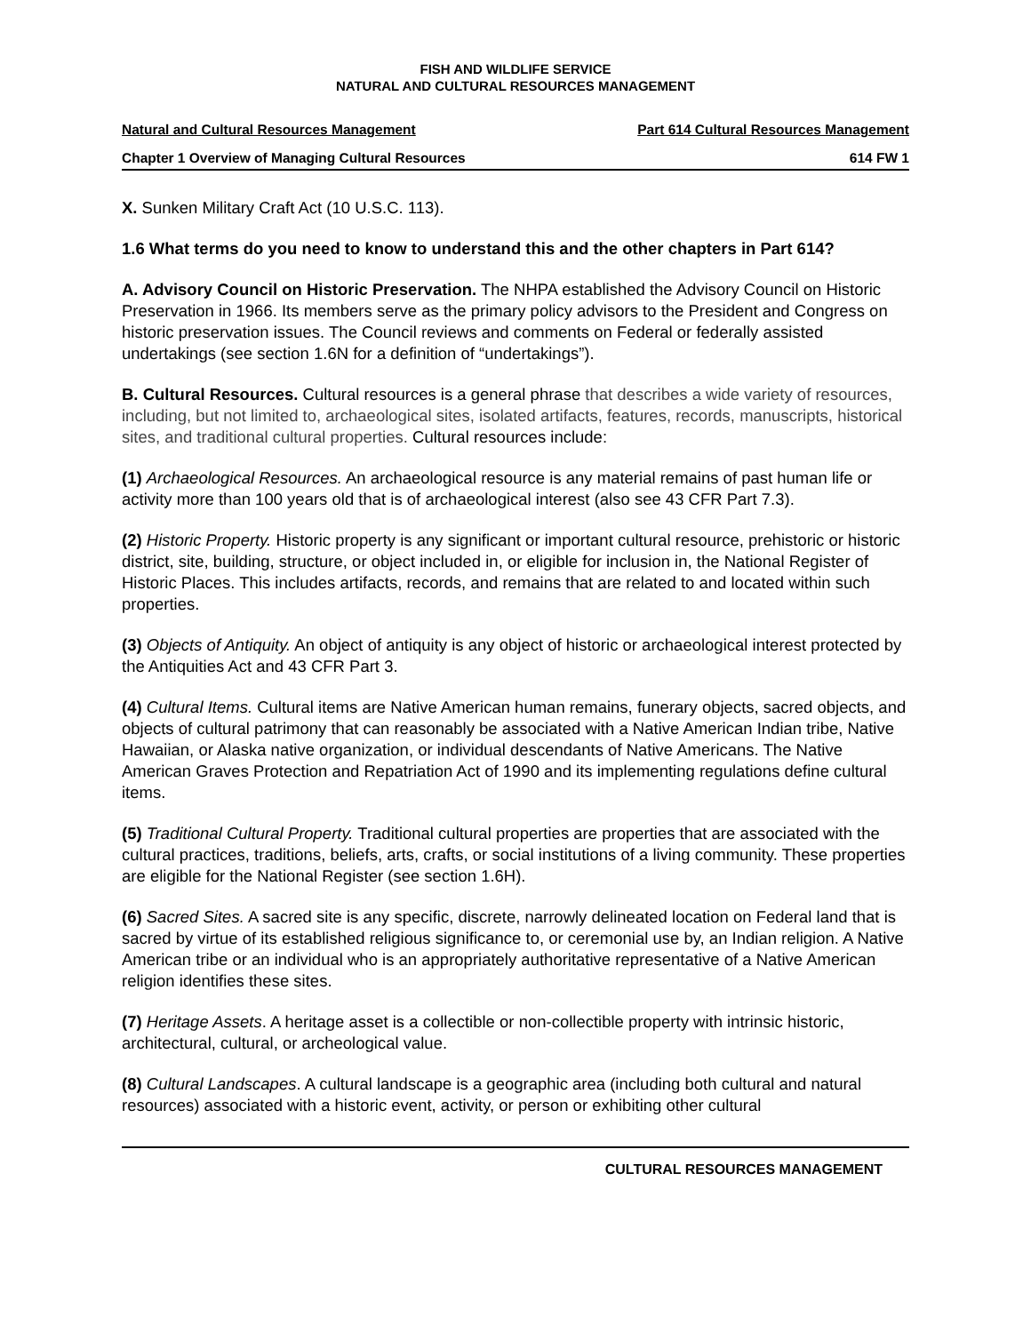FISH AND WILDLIFE SERVICE
NATURAL AND CULTURAL RESOURCES MANAGEMENT
Natural and Cultural Resources Management Part 614 Cultural Resources Management
Chapter 1 Overview of Managing Cultural Resources 614 FW 1
X. Sunken Military Craft Act (10 U.S.C. 113).
1.6 What terms do you need to know to understand this and the other chapters in Part 614?
A. Advisory Council on Historic Preservation. The NHPA established the Advisory Council on Historic Preservation in 1966. Its members serve as the primary policy advisors to the President and Congress on historic preservation issues. The Council reviews and comments on Federal or federally assisted undertakings (see section 1.6N for a definition of “undertakings”).
B. Cultural Resources. Cultural resources is a general phrase that describes a wide variety of resources, including, but not limited to, archaeological sites, isolated artifacts, features, records, manuscripts, historical sites, and traditional cultural properties. Cultural resources include:
(1) Archaeological Resources. An archaeological resource is any material remains of past human life or activity more than 100 years old that is of archaeological interest (also see 43 CFR Part 7.3).
(2) Historic Property. Historic property is any significant or important cultural resource, prehistoric or historic district, site, building, structure, or object included in, or eligible for inclusion in, the National Register of Historic Places. This includes artifacts, records, and remains that are related to and located within such properties.
(3) Objects of Antiquity. An object of antiquity is any object of historic or archaeological interest protected by the Antiquities Act and 43 CFR Part 3.
(4) Cultural Items. Cultural items are Native American human remains, funerary objects, sacred objects, and objects of cultural patrimony that can reasonably be associated with a Native American Indian tribe, Native Hawaiian, or Alaska native organization, or individual descendants of Native Americans. The Native American Graves Protection and Repatriation Act of 1990 and its implementing regulations define cultural items.
(5) Traditional Cultural Property. Traditional cultural properties are properties that are associated with the cultural practices, traditions, beliefs, arts, crafts, or social institutions of a living community. These properties are eligible for the National Register (see section 1.6H).
(6) Sacred Sites. A sacred site is any specific, discrete, narrowly delineated location on Federal land that is sacred by virtue of its established religious significance to, or ceremonial use by, an Indian religion. A Native American tribe or an individual who is an appropriately authoritative representative of a Native American religion identifies these sites.
(7) Heritage Assets. A heritage asset is a collectible or non-collectible property with intrinsic historic, architectural, cultural, or archeological value.
(8) Cultural Landscapes. A cultural landscape is a geographic area (including both cultural and natural resources) associated with a historic event, activity, or person or exhibiting other cultural
CULTURAL RESOURCES MANAGEMENT